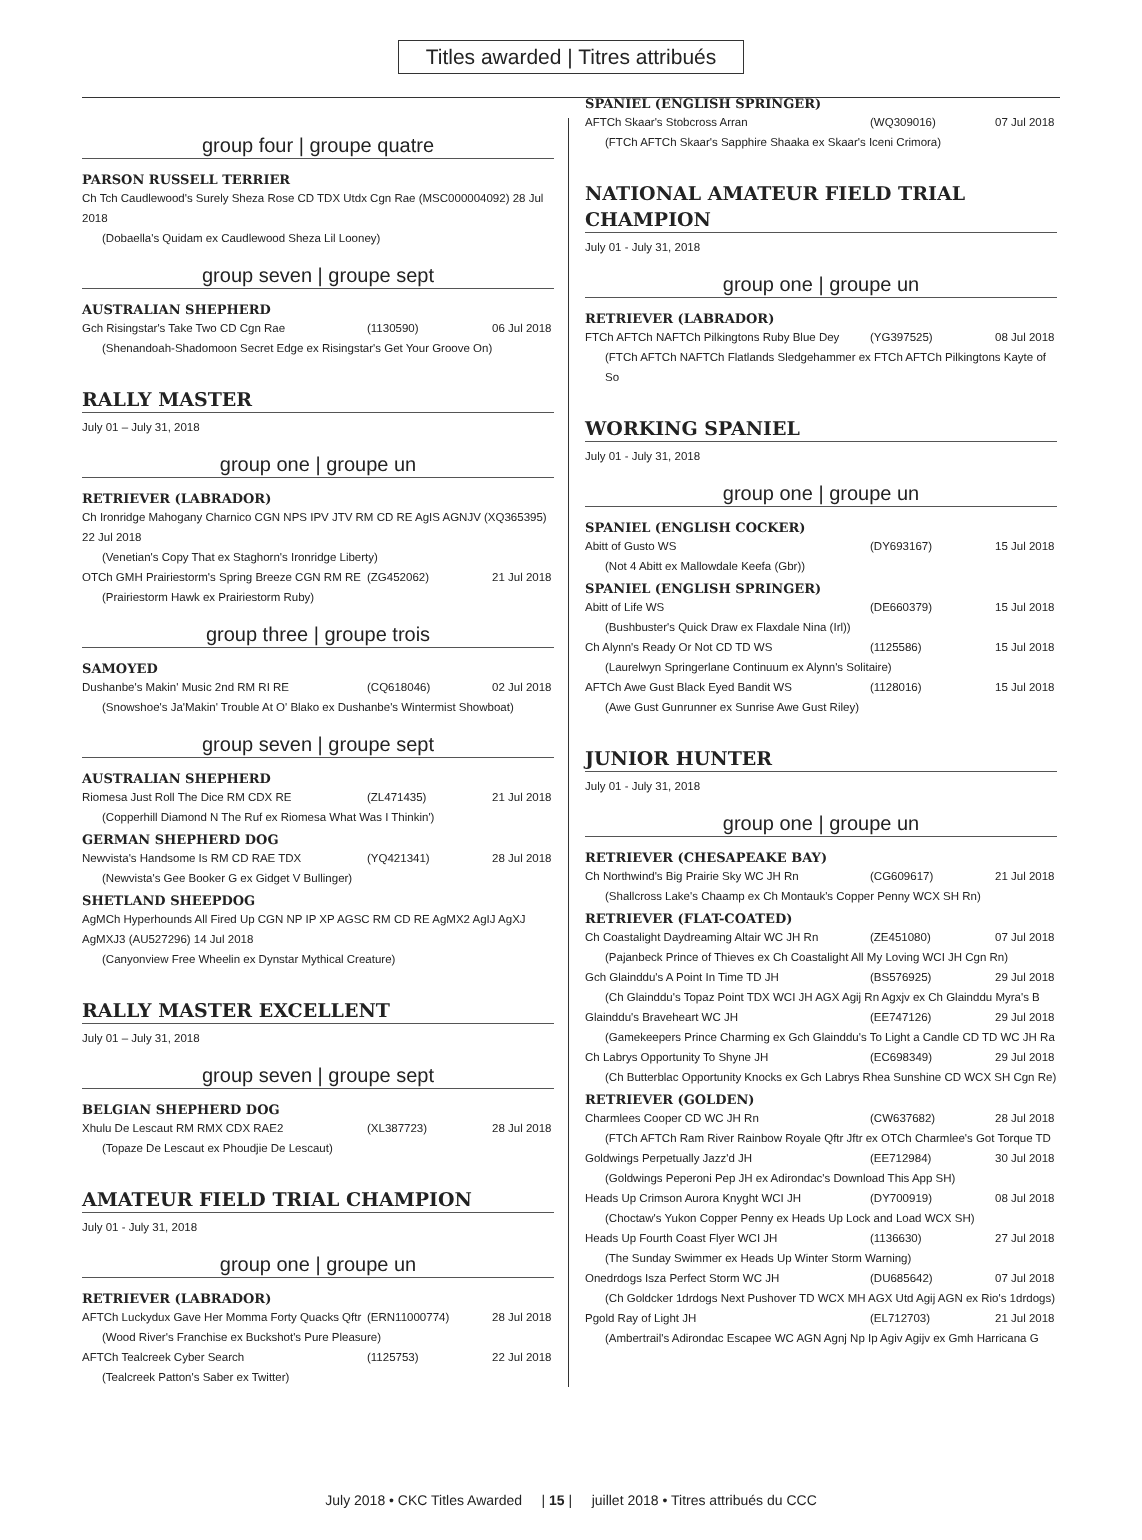Titles awarded | Titres attribués
group four | groupe quatre
PARSON RUSSELL TERRIER
Ch Tch Caudlewood's Surely Sheza Rose CD TDX Utdx Cgn Rae (MSC000004092) 28 Jul 2018
(Dobaella's Quidam ex Caudlewood Sheza Lil Looney)
group seven | groupe sept
AUSTRALIAN SHEPHERD
Gch Risingstar's Take Two CD Cgn Rae (1130590) 06 Jul 2018
(Shenandoah-Shadomoon Secret Edge ex Risingstar's Get Your Groove On)
RALLY MASTER
July 01 – July 31, 2018
group one | groupe un
RETRIEVER (LABRADOR)
Ch Ironridge Mahogany Charnico CGN NPS IPV JTV RM CD RE AgIS AGNJV (XQ365395) 22 Jul 2018
(Venetian's Copy That ex Staghorn's Ironridge Liberty)
OTCh GMH Prairiestorm's Spring Breeze CGN RM RE (ZG452062) 21 Jul 2018
(Prairiestorm Hawk ex Prairiestorm Ruby)
group three | groupe trois
SAMOYED
Dushanbe's Makin' Music 2nd RM RI RE (CQ618046) 02 Jul 2018
(Snowshoe's Ja'Makin' Trouble At O' Blako ex Dushanbe's Wintermist Showboat)
group seven | groupe sept
AUSTRALIAN SHEPHERD
Riomesa Just Roll The Dice RM CDX RE (ZL471435) 21 Jul 2018
(Copperhill Diamond N The Ruf ex Riomesa What Was I Thinkin')
GERMAN SHEPHERD DOG
Newvista's Handsome Is RM CD RAE TDX (YQ421341) 28 Jul 2018
(Newvista's Gee Booker G ex Gidget V Bullinger)
SHETLAND SHEEPDOG
AgMCh Hyperhounds All Fired Up CGN NP IP XP AGSC RM CD RE AgMX2 AgIJ AgXJ AgMXJ3 (AU527296) 14 Jul 2018
(Canyonview Free Wheelin ex Dynstar Mythical Creature)
RALLY MASTER EXCELLENT
July 01 – July 31, 2018
group seven | groupe sept
BELGIAN SHEPHERD DOG
Xhulu De Lescaut RM RMX CDX RAE2 (XL387723) 28 Jul 2018
(Topaze De Lescaut ex Phoudjie De Lescaut)
AMATEUR FIELD TRIAL CHAMPION
July 01 - July 31, 2018
group one | groupe un
RETRIEVER (LABRADOR)
AFTCh Luckydux Gave Her Momma Forty Quacks Qftr (ERN11000774) 28 Jul 2018
(Wood River's Franchise ex Buckshot's Pure Pleasure)
AFTCh Tealcreek Cyber Search (1125753) 22 Jul 2018
(Tealcreek Patton's Saber ex Twitter)
SPANIEL (ENGLISH SPRINGER)
AFTCh Skaar's Stobcross Arran (WQ309016) 07 Jul 2018
(FTCh AFTCh Skaar's Sapphire Shaaka ex Skaar's Iceni Crimora)
NATIONAL AMATEUR FIELD TRIAL CHAMPION
July 01 - July 31, 2018
group one | groupe un
RETRIEVER (LABRADOR)
FTCh AFTCh NAFTCh Pilkingtons Ruby Blue Dey (YG397525) 08 Jul 2018
(FTCh AFTCh NAFTCh Flatlands Sledgehammer ex FTCh AFTCh Pilkingtons Kayte of So
WORKING SPANIEL
July 01 - July 31, 2018
group one | groupe un
SPANIEL (ENGLISH COCKER)
Abitt of Gusto WS (DY693167) 15 Jul 2018
(Not 4 Abitt ex Mallowdale Keefa (Gbr))
SPANIEL (ENGLISH SPRINGER)
Abitt of Life WS (DE660379) 15 Jul 2018
(Bushbuster's Quick Draw ex Flaxdale Nina (Irl))
Ch Alynn's Ready Or Not CD TD WS (1125586) 15 Jul 2018
(Laurelwyn Springerlane Continuum ex Alynn's Solitaire)
AFTCh Awe Gust Black Eyed Bandit WS (1128016) 15 Jul 2018
(Awe Gust Gunrunner ex Sunrise Awe Gust Riley)
JUNIOR HUNTER
July 01 - July 31, 2018
group one | groupe un
RETRIEVER (CHESAPEAKE BAY)
Ch Northwind's Big Prairie Sky WC JH Rn (CG609617) 21 Jul 2018
(Shallcross Lake's Chaamp ex Ch Montauk's Copper Penny WCX SH Rn)
RETRIEVER (FLAT-COATED)
Ch Coastalight Daydreaming Altair WC JH Rn (ZE451080) 07 Jul 2018
(Pajanbeck Prince of Thieves ex Ch Coastalight All My Loving WCI JH Cgn Rn)
Gch Glainddu's A Point In Time TD JH (BS576925) 29 Jul 2018
(Ch Glainddu's Topaz Point TDX WCI JH AGX Agij Rn Agxjv ex Ch Glainddu Myra's B
Glainddu's Braveheart WC JH (EE747126) 29 Jul 2018
(Gamekeepers Prince Charming ex Gch Glainddu's To Light a Candle CD TD WC JH Ra
Ch Labrys Opportunity To Shyne JH (EC698349) 29 Jul 2018
(Ch Butterblac Opportunity Knocks ex Gch Labrys Rhea Sunshine CD WCX SH Cgn Re)
RETRIEVER (GOLDEN)
Charmlees Cooper CD WC JH Rn (CW637682) 28 Jul 2018
(FTCh AFTCh Ram River Rainbow Royale Qftr Jftr ex OTCh Charmlee's Got Torque TD
Goldwings Perpetually Jazz'd JH (EE712984) 30 Jul 2018
(Goldwings Peperoni Pep JH ex Adirondac's Download This App SH)
Heads Up Crimson Aurora Knyght WCI JH (DY700919) 08 Jul 2018
(Choctaw's Yukon Copper Penny ex Heads Up Lock and Load WCX SH)
Heads Up Fourth Coast Flyer WCI JH (1136630) 27 Jul 2018
(The Sunday Swimmer ex Heads Up Winter Storm Warning)
Onedrdogs Isza Perfect Storm WC JH (DU685642) 07 Jul 2018
(Ch Goldcker 1drdogs Next Pushover TD WCX MH AGX Utd Agij AGN ex Rio's 1drdogs)
Pgold Ray of Light JH (EL712703) 21 Jul 2018
(Ambertrail's Adirondac Escapee WC AGN Agnj Np Ip Agiv Agijv ex Gmh Harricana G
July 2018 • CKC Titles Awarded | 15 | juillet 2018 • Titres attribués du CCC